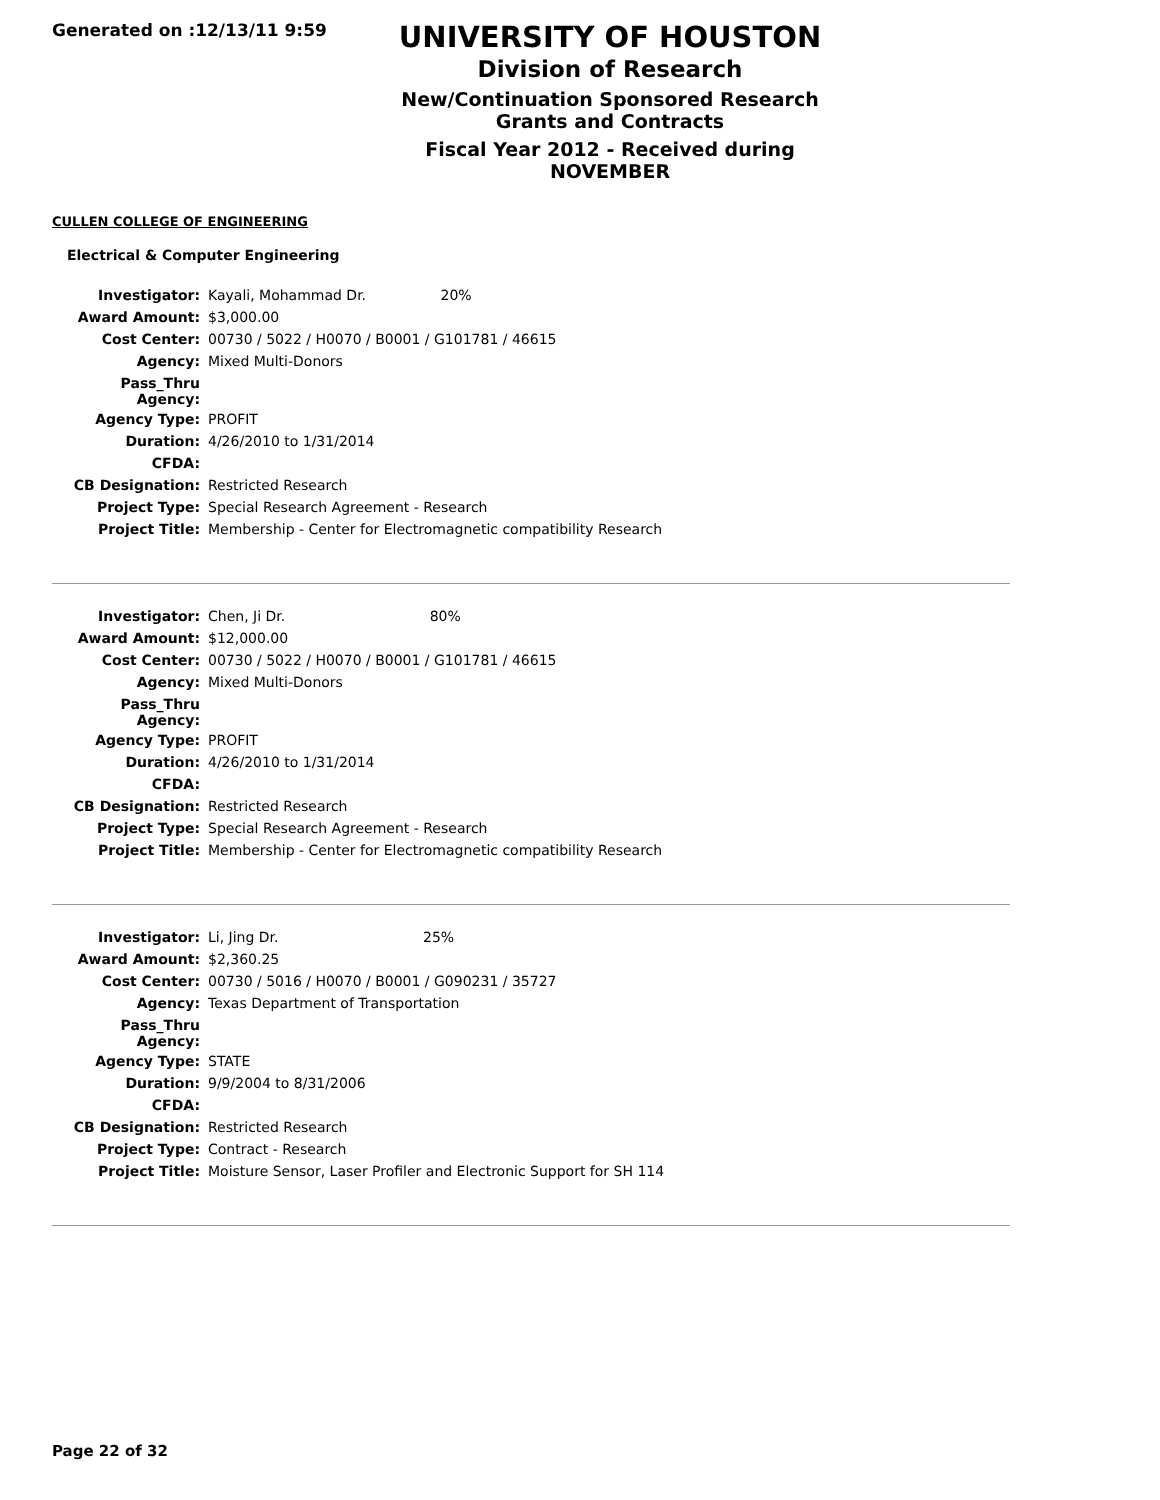Generated on :12/13/11 9:59
UNIVERSITY OF HOUSTON
Division of Research
New/Continuation Sponsored Research Grants and Contracts
Fiscal Year 2012 - Received during NOVEMBER
CULLEN COLLEGE OF ENGINEERING
Electrical & Computer Engineering
| Investigator: | Kayali, Mohammad Dr. 20% |
| Award Amount: | $3,000.00 |
| Cost Center: | 00730 / 5022 / H0070 / B0001 / G101781 / 46615 |
| Agency: | Mixed Multi-Donors |
| Pass_Thru Agency: | |
| Agency Type: | PROFIT |
| Duration: | 4/26/2010 to 1/31/2014 |
| CFDA: | |
| CB Designation: | Restricted Research |
| Project Type: | Special Research Agreement - Research |
| Project Title: | Membership - Center for Electromagnetic compatibility Research |
| Investigator: | Chen, Ji Dr. 80% |
| Award Amount: | $12,000.00 |
| Cost Center: | 00730 / 5022 / H0070 / B0001 / G101781 / 46615 |
| Agency: | Mixed Multi-Donors |
| Pass_Thru Agency: | |
| Agency Type: | PROFIT |
| Duration: | 4/26/2010 to 1/31/2014 |
| CFDA: | |
| CB Designation: | Restricted Research |
| Project Type: | Special Research Agreement - Research |
| Project Title: | Membership - Center for Electromagnetic compatibility Research |
| Investigator: | Li, Jing Dr. 25% |
| Award Amount: | $2,360.25 |
| Cost Center: | 00730 / 5016 / H0070 / B0001 / G090231 / 35727 |
| Agency: | Texas Department of Transportation |
| Pass_Thru Agency: | |
| Agency Type: | STATE |
| Duration: | 9/9/2004 to 8/31/2006 |
| CFDA: | |
| CB Designation: | Restricted Research |
| Project Type: | Contract - Research |
| Project Title: | Moisture Sensor, Laser Profiler and Electronic Support for SH 114 |
Page 22 of 32